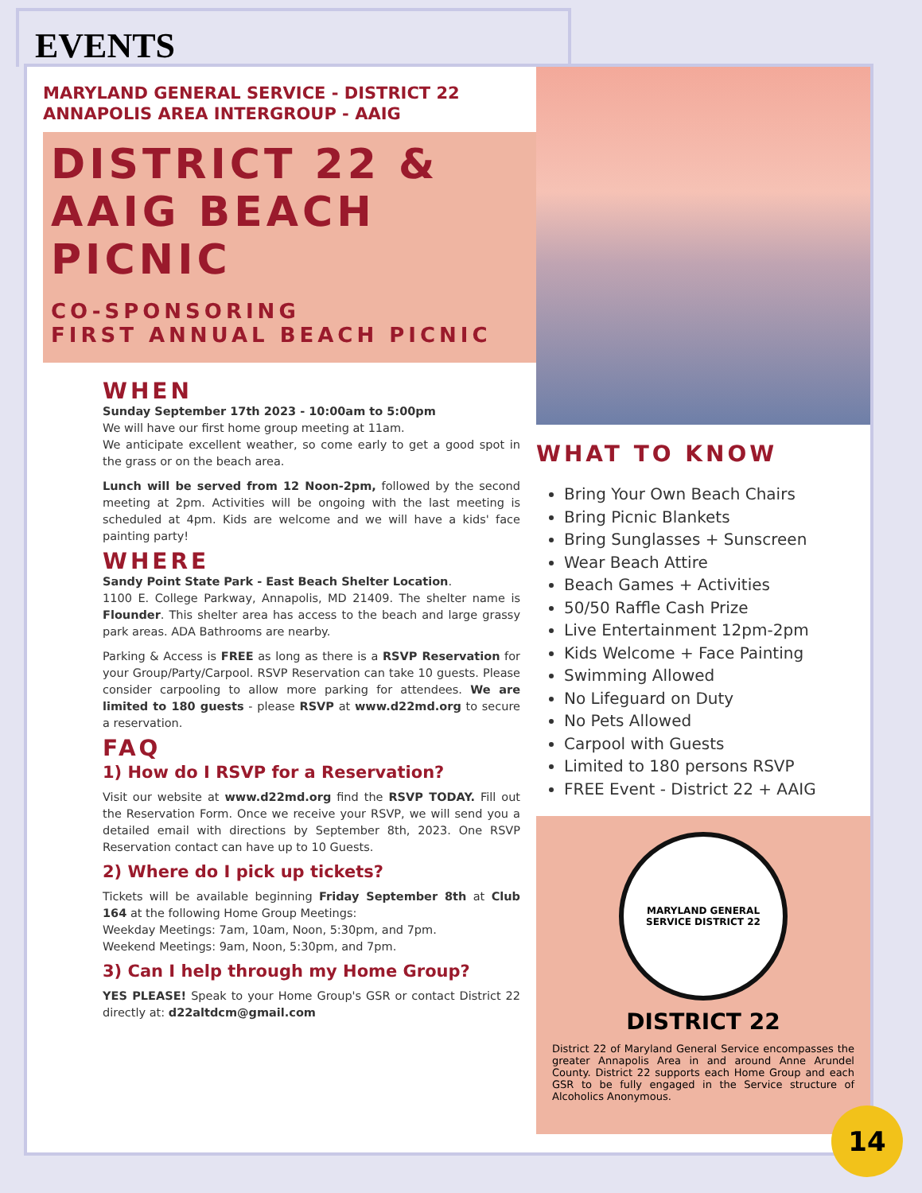EVENTS
MARYLAND GENERAL SERVICE - DISTRICT 22
ANNAPOLIS AREA INTERGROUP - AAIG
DISTRICT 22 &
AAIG BEACH
PICNIC
CO-SPONSORING
FIRST ANNUAL BEACH PICNIC
WHEN
Sunday September 17th 2023 - 10:00am to 5:00pm
We will have our first home group meeting at 11am.
We anticipate excellent weather, so come early to get a good spot in the grass or on the beach area.
Lunch will be served from 12 Noon-2pm, followed by the second meeting at 2pm. Activities will be ongoing with the last meeting is scheduled at 4pm. Kids are welcome and we will have a kids' face painting party!
WHERE
Sandy Point State Park - East Beach Shelter Location.
1100 E. College Parkway, Annapolis, MD 21409. The shelter name is Flounder. This shelter area has access to the beach and large grassy park areas. ADA Bathrooms are nearby.
Parking & Access is FREE as long as there is a RSVP Reservation for your Group/Party/Carpool. RSVP Reservation can take 10 guests. Please consider carpooling to allow more parking for attendees. We are limited to 180 guests - please RSVP at www.d22md.org to secure a reservation.
FAQ
1) How do I RSVP for a Reservation?
Visit our website at www.d22md.org find the RSVP TODAY. Fill out the Reservation Form. Once we receive your RSVP, we will send you a detailed email with directions by September 8th, 2023. One RSVP Reservation contact can have up to 10 Guests.
2) Where do I pick up tickets?
Tickets will be available beginning Friday September 8th at Club 164 at the following Home Group Meetings:
Weekday Meetings: 7am, 10am, Noon, 5:30pm, and 7pm.
Weekend Meetings: 9am, Noon, 5:30pm, and 7pm.
3) Can I help through my Home Group?
YES PLEASE! Speak to your Home Group's GSR or contact District 22 directly at: d22altdcm@gmail.com
WHAT TO KNOW
Bring Your Own Beach Chairs
Bring Picnic Blankets
Bring Sunglasses + Sunscreen
Wear Beach Attire
Beach Games + Activities
50/50 Raffle Cash Prize
Live Entertainment 12pm-2pm
Kids Welcome + Face Painting
Swimming Allowed
No Lifeguard on Duty
No Pets Allowed
Carpool with Guests
Limited to 180 persons RSVP
FREE Event - District 22 + AAIG
MARYLAND GENERAL
SERVICE DISTRICT 22
DISTRICT 22
District 22 of Maryland General Service encompasses the greater Annapolis Area in and around Anne Arundel County. District 22 supports each Home Group and each GSR to be fully engaged in the Service structure of Alcoholics Anonymous.
14